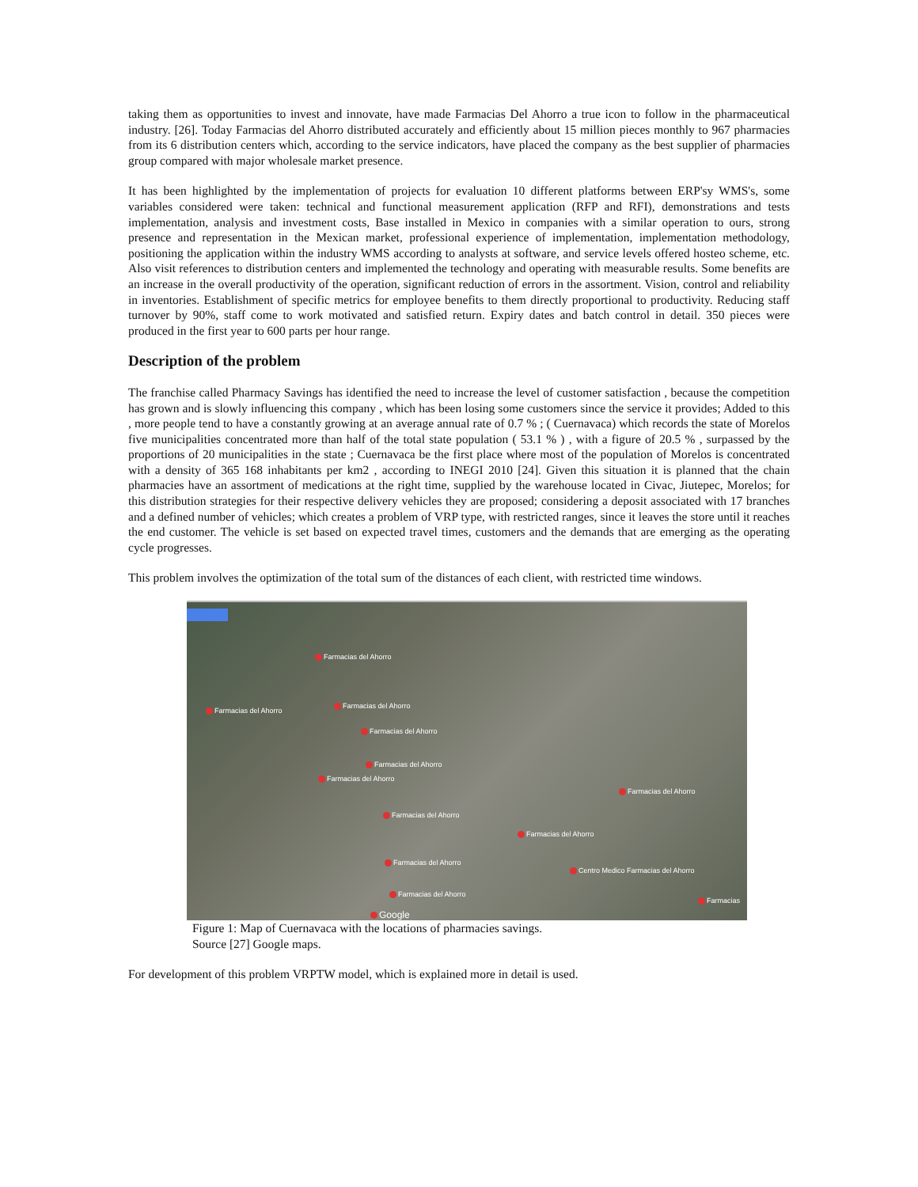taking them as opportunities to invest and innovate, have made Farmacias Del Ahorro a true icon to follow in the pharmaceutical industry. [26]. Today Farmacias del Ahorro distributed accurately and efficiently about 15 million pieces monthly to 967 pharmacies from its 6 distribution centers which, according to the service indicators, have placed the company as the best supplier of pharmacies group compared with major wholesale market presence.
It has been highlighted by the implementation of projects for evaluation 10 different platforms between ERP'sy WMS's, some variables considered were taken: technical and functional measurement application (RFP and RFI), demonstrations and tests implementation, analysis and investment costs, Base installed in Mexico in companies with a similar operation to ours, strong presence and representation in the Mexican market, professional experience of implementation, implementation methodology, positioning the application within the industry WMS according to analysts at software, and service levels offered hosteo scheme, etc. Also visit references to distribution centers and implemented the technology and operating with measurable results. Some benefits are an increase in the overall productivity of the operation, significant reduction of errors in the assortment. Vision, control and reliability in inventories. Establishment of specific metrics for employee benefits to them directly proportional to productivity. Reducing staff turnover by 90%, staff come to work motivated and satisfied return. Expiry dates and batch control in detail. 350 pieces were produced in the first year to 600 parts per hour range.
Description of the problem
The franchise called Pharmacy Savings has identified the need to increase the level of customer satisfaction , because the competition has grown and is slowly influencing this company , which has been losing some customers since the service it provides; Added to this , more people tend to have a constantly growing at an average annual rate of 0.7 % ; ( Cuernavaca) which records the state of Morelos five municipalities concentrated more than half of the total state population ( 53.1 % ) , with a figure of 20.5 % , surpassed by the proportions of 20 municipalities in the state ; Cuernavaca be the first place where most of the population of Morelos is concentrated with a density of 365 168 inhabitants per km2 , according to INEGI 2010 [24]. Given this situation it is planned that the chain pharmacies have an assortment of medications at the right time, supplied by the warehouse located in Civac, Jiutepec, Morelos; for this distribution strategies for their respective delivery vehicles they are proposed; considering a deposit associated with 17 branches and a defined number of vehicles; which creates a problem of VRP type, with restricted ranges, since it leaves the store until it reaches the end customer. The vehicle is set based on expected travel times, customers and the demands that are emerging as the operating cycle progresses.
This problem involves the optimization of the total sum of the distances of each client, with restricted time windows.
Farmacias del Ahorro
Farmacias del Ahorro
Farmacias del Ahorro
Farmacias del Ahorro
Farmacias del Ahorro
Farmacias del Ahorro
Farmacias del Ahorro
Farmacias del Ahorro
Farmacias del Ahorro
Farmacias del Ahorro
Centro Medico Farmacias del Ahorro
Farmacias del Ahorro
Farmacias
Google
Figure 1: Map of Cuernavaca with the locations of pharmacies savings.
Source [27] Google maps.
For development of this problem VRPTW model, which is explained more in detail is used.